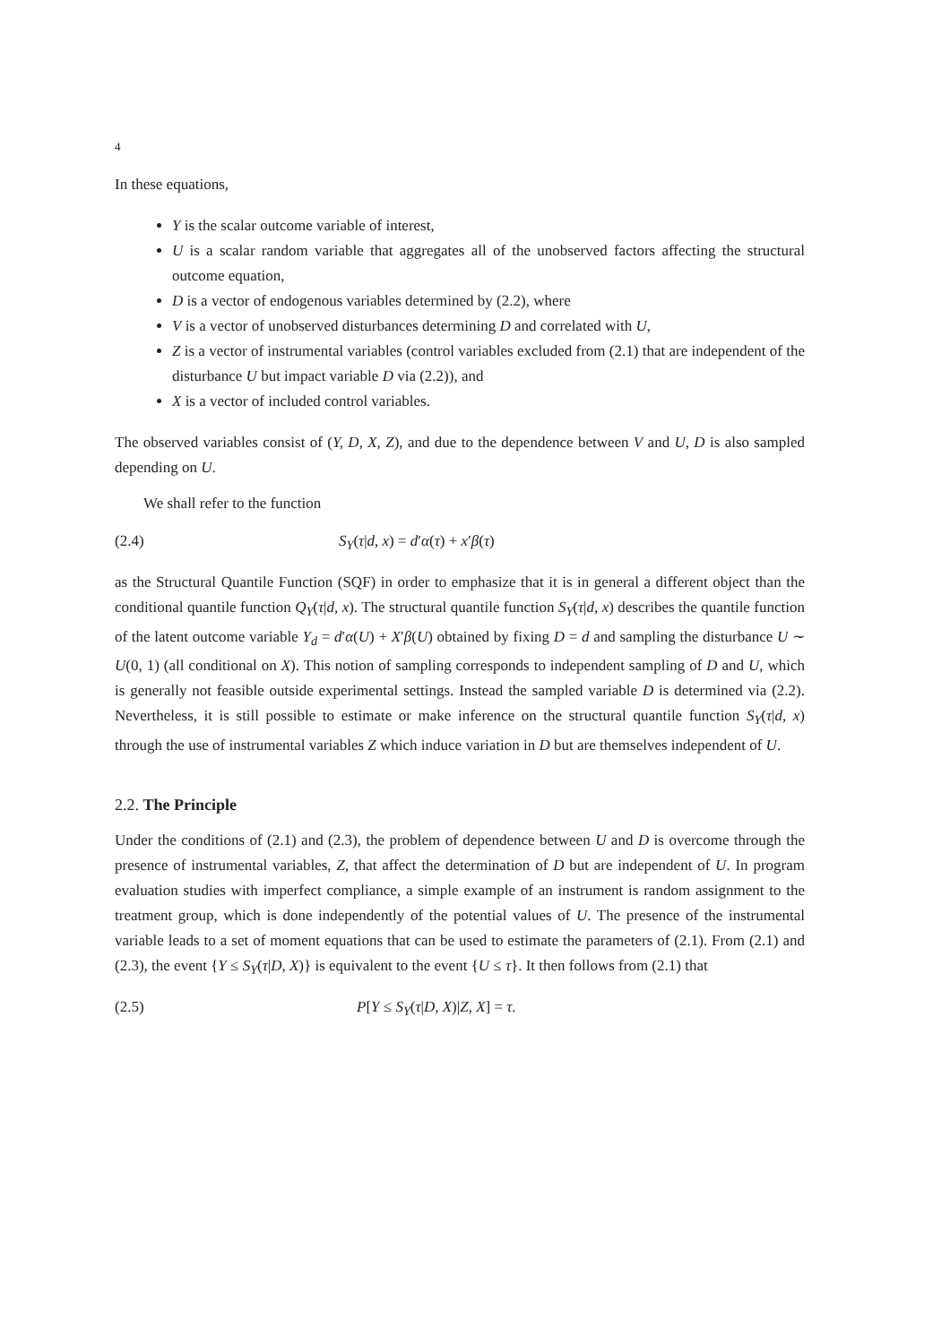4
In these equations,
Y is the scalar outcome variable of interest,
U is a scalar random variable that aggregates all of the unobserved factors affecting the structural outcome equation,
D is a vector of endogenous variables determined by (2.2), where
V is a vector of unobserved disturbances determining D and correlated with U,
Z is a vector of instrumental variables (control variables excluded from (2.1) that are independent of the disturbance U but impact variable D via (2.2)), and
X is a vector of included control variables.
The observed variables consist of (Y, D, X, Z), and due to the dependence between V and U, D is also sampled depending on U.
We shall refer to the function
(2.4) S<sub>Y</sub>(τ|d, x) = d′α(τ) + x′β(τ)
as the Structural Quantile Function (SQF) in order to emphasize that it is in general a different object than the conditional quantile function Q<sub>Y</sub>(τ|d, x). The structural quantile function S<sub>Y</sub>(τ|d, x) describes the quantile function of the latent outcome variable Y<sub>d</sub> = d′α(U) + X′β(U) obtained by fixing D = d and sampling the disturbance U ∼ U(0, 1) (all conditional on X). This notion of sampling corresponds to independent sampling of D and U, which is generally not feasible outside experimental settings. Instead the sampled variable D is determined via (2.2). Nevertheless, it is still possible to estimate or make inference on the structural quantile function S<sub>Y</sub>(τ|d, x) through the use of instrumental variables Z which induce variation in D but are themselves independent of U.
2.2. The Principle
Under the conditions of (2.1) and (2.3), the problem of dependence between U and D is overcome through the presence of instrumental variables, Z, that affect the determination of D but are independent of U. In program evaluation studies with imperfect compliance, a simple example of an instrument is random assignment to the treatment group, which is done independently of the potential values of U. The presence of the instrumental variable leads to a set of moment equations that can be used to estimate the parameters of (2.1). From (2.1) and (2.3), the event {Y ≤ S<sub>Y</sub>(τ|D, X)} is equivalent to the event {U ≤ τ}. It then follows from (2.1) that
(2.5) P[Y ≤ S<sub>Y</sub>(τ|D, X)|Z, X] = τ.